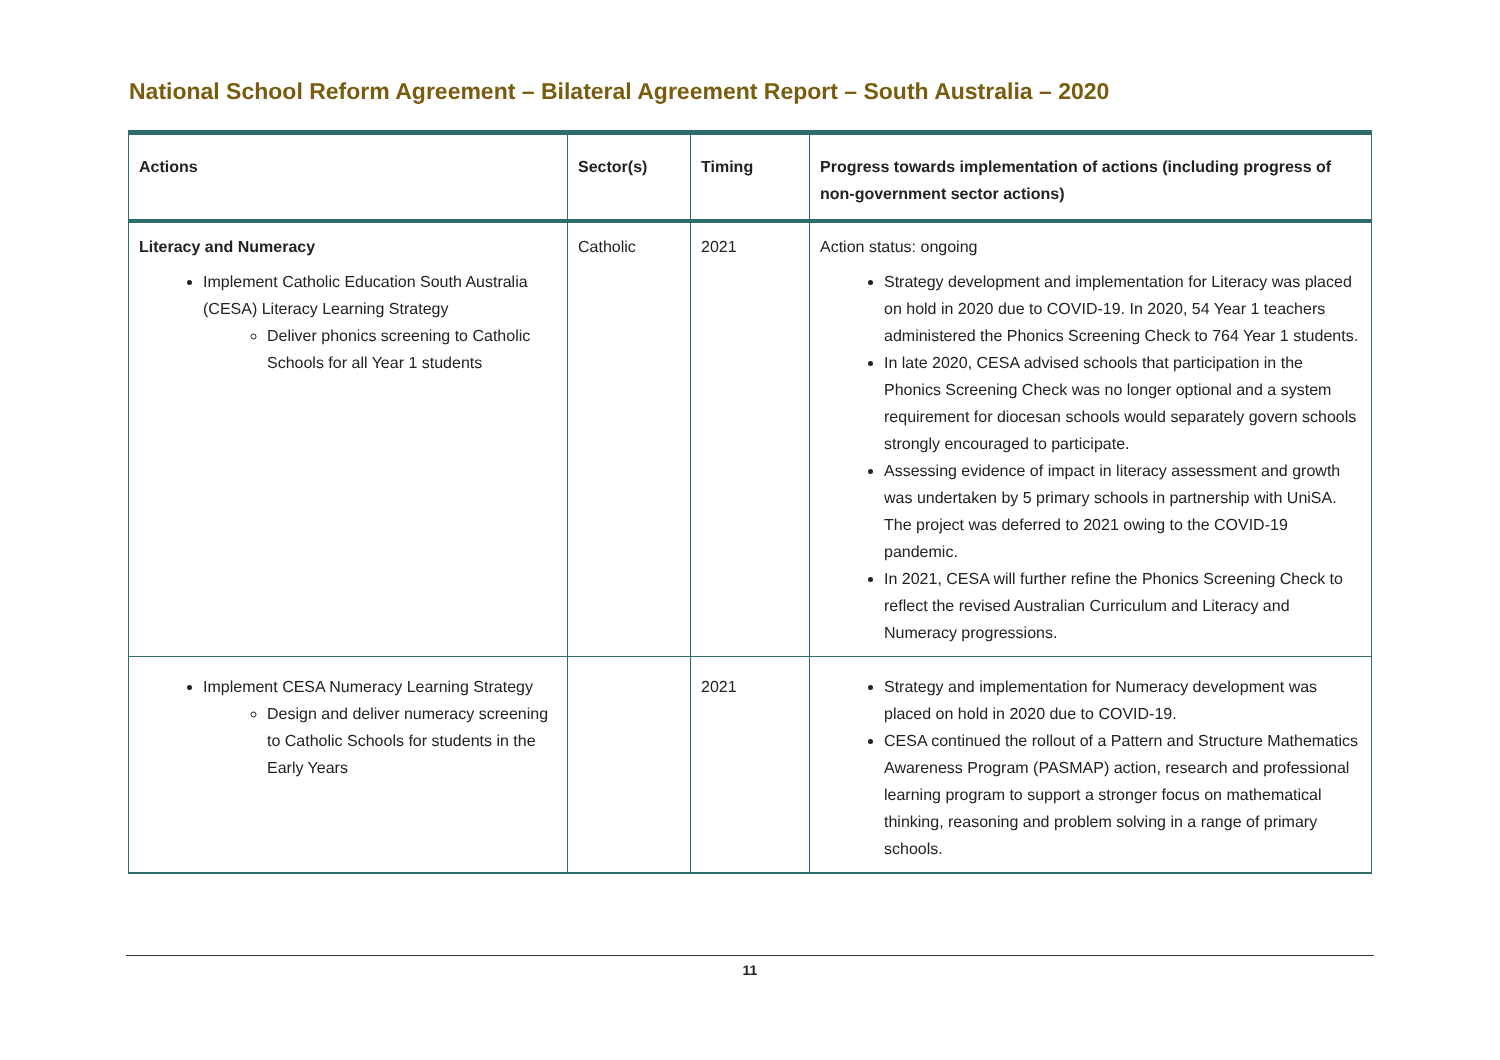National School Reform Agreement – Bilateral Agreement Report – South Australia – 2020
| Actions | Sector(s) | Timing | Progress towards implementation of actions (including progress of non-government sector actions) |
| --- | --- | --- | --- |
| Literacy and Numeracy Implement Catholic Education South Australia (CESA) Literacy Learning Strategy Deliver phonics screening to Catholic Schools for all Year 1 students | Catholic | 2021 | Action status: ongoing Strategy development and implementation for Literacy was placed on hold in 2020 due to COVID-19. In 2020, 54 Year 1 teachers administered the Phonics Screening Check to 764 Year 1 students. In late 2020, CESA advised schools that participation in the Phonics Screening Check was no longer optional and a system requirement for diocesan schools would separately govern schools strongly encouraged to participate. Assessing evidence of impact in literacy assessment and growth was undertaken by 5 primary schools in partnership with UniSA. The project was deferred to 2021 owing to the COVID-19 pandemic. In 2021, CESA will further refine the Phonics Screening Check to reflect the revised Australian Curriculum and Literacy and Numeracy progressions. |
| Implement CESA Numeracy Learning Strategy Design and deliver numeracy screening to Catholic Schools for students in the Early Years | | 2021 | Strategy and implementation for Numeracy development was placed on hold in 2020 due to COVID-19. CESA continued the rollout of a Pattern and Structure Mathematics Awareness Program (PASMAP) action, research and professional learning program to support a stronger focus on mathematical thinking, reasoning and problem solving in a range of primary schools. |
11